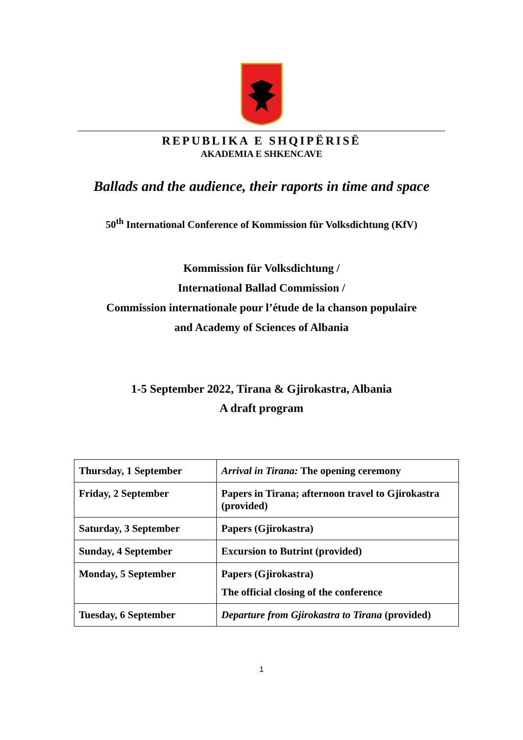REPUBLIKA E SHQIPËRISË
AKADEMIA E SHKENCAVE
Ballads and the audience, their raports in time and space
50<sup>th</sup> International Conference of Kommission für Volksdichtung (KfV)
Kommission für Volksdichtung /
International Ballad Commission /
Commission internationale pour l’étude de la chanson populaire
and Academy of Sciences of Albania
1-5 September 2022, Tirana & Gjirokastra, Albania
A draft program
| Thursday, 1 September | Arrival in Tirana: The opening ceremony |
| Friday, 2 September | Papers in Tirana; afternoon travel to Gjirokastra (provided) |
| Saturday, 3 September | Papers (Gjirokastra) |
| Sunday, 4 September | Excursion to Butrint (provided) |
| Monday, 5 September | Papers (Gjirokastra) The official closing of the conference |
| Tuesday, 6 September | Departure from Gjirokastra to Tirana (provided) |
1